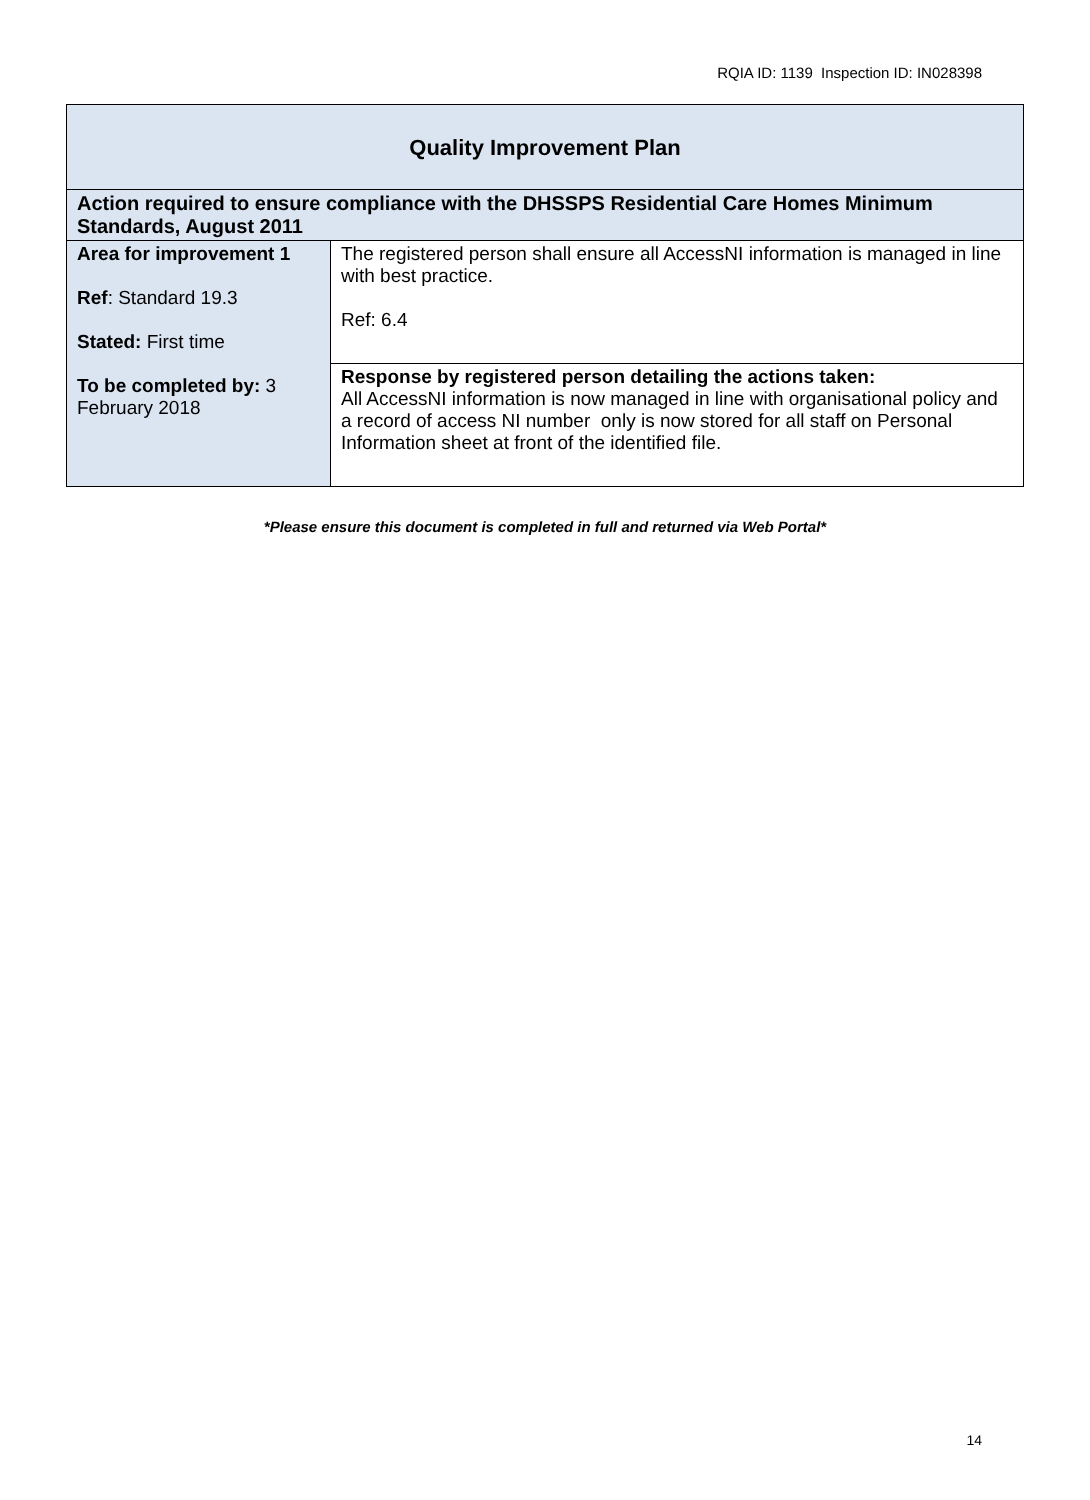RQIA ID: 1139 Inspection ID: IN028398
| Quality Improvement Plan | |
| Action required to ensure compliance with the DHSSPS Residential Care Homes Minimum Standards, August 2011 | |
| Area for improvement 1 Ref : Standard 19.3 Stated: First time To be completed by: 3 February 2018 | The registered person shall ensure all AccessNI information is managed in line with best practice. Ref: 6.4 |
| | Response by registered person detailing the actions taken: All AccessNI information is now managed in line with organisational policy and a record of access NI number only is now stored for all staff on Personal Information sheet at front of the identified file. |
*Please ensure this document is completed in full and returned via Web Portal*
14